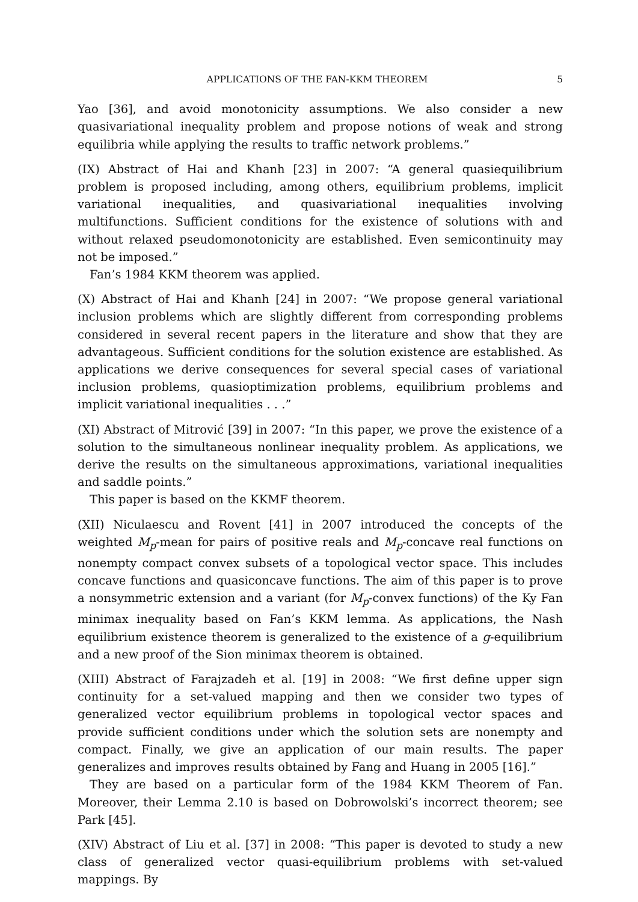APPLICATIONS OF THE FAN-KKM THEOREM 5
Yao [36], and avoid monotonicity assumptions. We also consider a new quasivariational inequality problem and propose notions of weak and strong equilibria while applying the results to traffic network problems.”
(IX) Abstract of Hai and Khanh [23] in 2007: “A general quasiequilibrium problem is proposed including, among others, equilibrium problems, implicit variational inequalities, and quasivariational inequalities involving multifunctions. Sufficient conditions for the existence of solutions with and without relaxed pseudomonotonicity are established. Even semicontinuity may not be imposed.”
Fan’s 1984 KKM theorem was applied.
(X) Abstract of Hai and Khanh [24] in 2007: “We propose general variational inclusion problems which are slightly different from corresponding problems considered in several recent papers in the literature and show that they are advantageous. Sufficient conditions for the solution existence are established. As applications we derive consequences for several special cases of variational inclusion problems, quasioptimization problems, equilibrium problems and implicit variational inequalities . . .”
(XI) Abstract of Mitrović [39] in 2007: “In this paper, we prove the existence of a solution to the simultaneous nonlinear inequality problem. As applications, we derive the results on the simultaneous approximations, variational inequalities and saddle points.”
This paper is based on the KKMF theorem.
(XII) Niculaescu and Rovent [41] in 2007 introduced the concepts of the weighted M<sub>p</sub>-mean for pairs of positive reals and M<sub>p</sub>-concave real functions on nonempty compact convex subsets of a topological vector space. This includes concave functions and quasiconcave functions. The aim of this paper is to prove a nonsymmetric extension and a variant (for M<sub>p</sub>-convex functions) of the Ky Fan minimax inequality based on Fan’s KKM lemma. As applications, the Nash equilibrium existence theorem is generalized to the existence of a g-equilibrium and a new proof of the Sion minimax theorem is obtained.
(XIII) Abstract of Farajzadeh et al. [19] in 2008: “We first define upper sign continuity for a set-valued mapping and then we consider two types of generalized vector equilibrium problems in topological vector spaces and provide sufficient conditions under which the solution sets are nonempty and compact. Finally, we give an application of our main results. The paper generalizes and improves results obtained by Fang and Huang in 2005 [16].”
They are based on a particular form of the 1984 KKM Theorem of Fan. Moreover, their Lemma 2.10 is based on Dobrowolski’s incorrect theorem; see Park [45].
(XIV) Abstract of Liu et al. [37] in 2008: “This paper is devoted to study a new class of generalized vector quasi-equilibrium problems with set-valued mappings. By